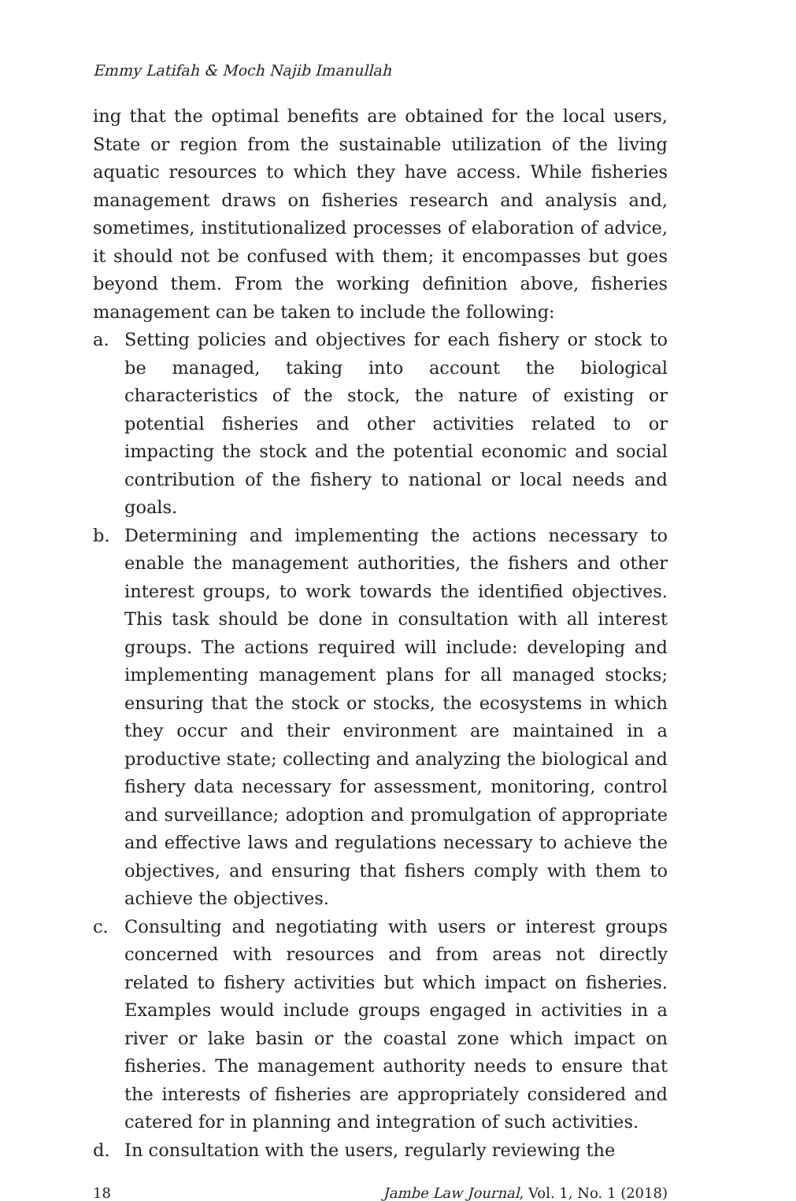Emmy Latifah & Moch Najib Imanullah
ing that the optimal benefits are obtained for the local users, State or region from the sustainable utilization of the living aquatic resources to which they have access. While fisheries management draws on fisheries research and analysis and, sometimes, institutionalized processes of elaboration of advice, it should not be confused with them; it encompasses but goes beyond them. From the working definition above, fisheries management can be taken to include the following:
a. Setting policies and objectives for each fishery or stock to be managed, taking into account the biological characteristics of the stock, the nature of existing or potential fisheries and other activities related to or impacting the stock and the potential economic and social contribution of the fishery to national or local needs and goals.
b. Determining and implementing the actions necessary to enable the management authorities, the fishers and other interest groups, to work towards the identified objectives. This task should be done in consultation with all interest groups. The actions required will include: developing and implementing management plans for all managed stocks; ensuring that the stock or stocks, the ecosystems in which they occur and their environment are maintained in a productive state; collecting and analyzing the biological and fishery data necessary for assessment, monitoring, control and surveillance; adoption and promulgation of appropriate and effective laws and regulations necessary to achieve the objectives, and ensuring that fishers comply with them to achieve the objectives.
c. Consulting and negotiating with users or interest groups concerned with resources and from areas not directly related to fishery activities but which impact on fisheries. Examples would include groups engaged in activities in a river or lake basin or the coastal zone which impact on fisheries. The management authority needs to ensure that the interests of fisheries are appropriately considered and catered for in planning and integration of such activities.
d. In consultation with the users, regularly reviewing the
18 Jambe Law Journal, Vol. 1, No. 1 (2018)